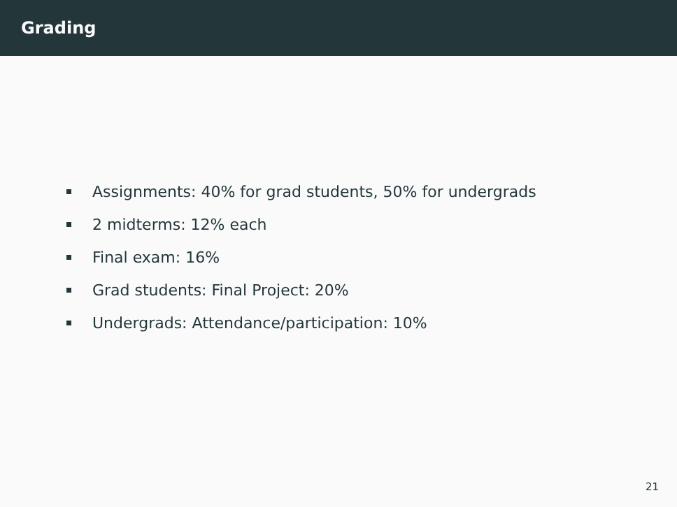Grading
Assignments: 40% for grad students, 50% for undergrads
2 midterms: 12% each
Final exam: 16%
Grad students: Final Project: 20%
Undergrads: Attendance/participation: 10%
21